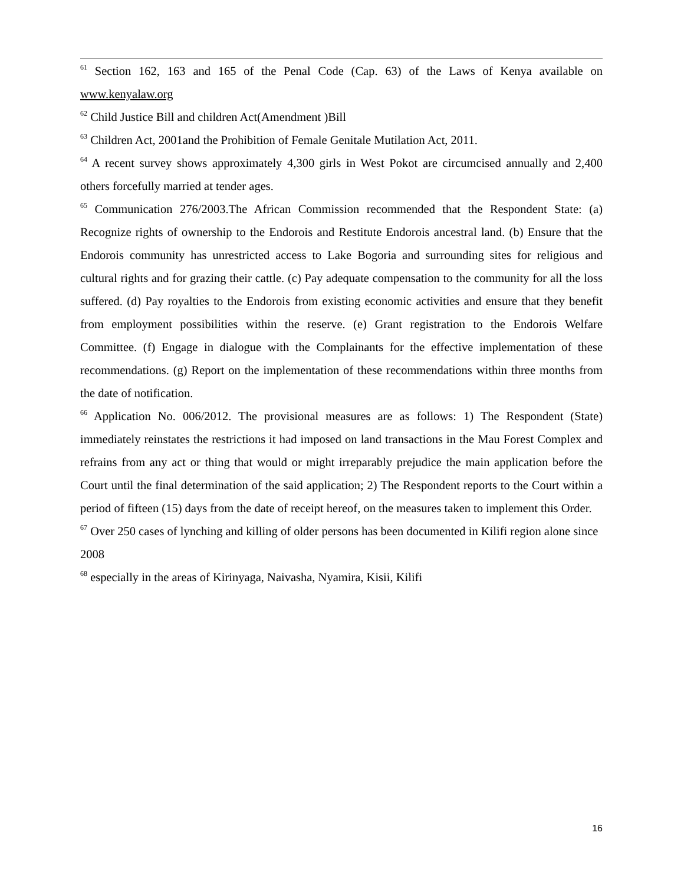<sup>61</sup> Section 162, 163 and 165 of the Penal Code (Cap. 63) of the Laws of Kenya available on www.kenyalaw.org
<sup>62</sup> Child Justice Bill and children Act(Amendment )Bill
<sup>63</sup> Children Act, 2001and the Prohibition of Female Genitale Mutilation Act, 2011.
<sup>64</sup> A recent survey shows approximately 4,300 girls in West Pokot are circumcised annually and 2,400 others forcefully married at tender ages.
<sup>65</sup> Communication 276/2003.The African Commission recommended that the Respondent State: (a) Recognize rights of ownership to the Endorois and Restitute Endorois ancestral land. (b) Ensure that the Endorois community has unrestricted access to Lake Bogoria and surrounding sites for religious and cultural rights and for grazing their cattle. (c) Pay adequate compensation to the community for all the loss suffered. (d) Pay royalties to the Endorois from existing economic activities and ensure that they benefit from employment possibilities within the reserve. (e) Grant registration to the Endorois Welfare Committee. (f) Engage in dialogue with the Complainants for the effective implementation of these recommendations. (g) Report on the implementation of these recommendations within three months from the date of notification.
<sup>66</sup> Application No. 006/2012. The provisional measures are as follows: 1) The Respondent (State) immediately reinstates the restrictions it had imposed on land transactions in the Mau Forest Complex and refrains from any act or thing that would or might irreparably prejudice the main application before the Court until the final determination of the said application; 2) The Respondent reports to the Court within a period of fifteen (15) days from the date of receipt hereof, on the measures taken to implement this Order.
<sup>67</sup> Over 250 cases of lynching and killing of older persons has been documented in Kilifi region alone since 2008
<sup>68</sup> especially in the areas of Kirinyaga, Naivasha, Nyamira, Kisii, Kilifi
16